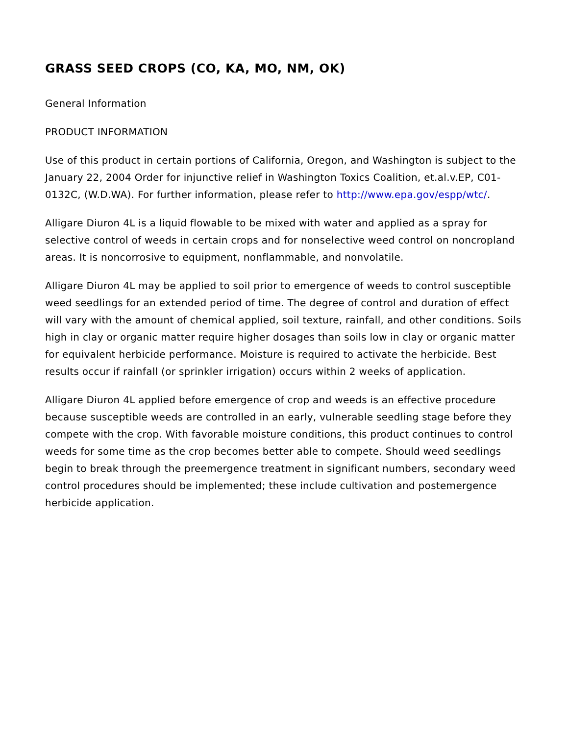GRASS SEED CROPS (CO, KA, MO, NM, OK)
General Information
PRODUCT INFORMATION
Use of this product in certain portions of California, Oregon, and Washington is subject to the January 22, 2004 Order for injunctive relief in Washington Toxics Coalition, et.al.v.EP, C01-0132C, (W.D.WA). For further information, please refer to http://www.epa.gov/espp/wtc/.
Alligare Diuron 4L is a liquid flowable to be mixed with water and applied as a spray for selective control of weeds in certain crops and for nonselective weed control on noncropland areas. It is noncorrosive to equipment, nonflammable, and nonvolatile.
Alligare Diuron 4L may be applied to soil prior to emergence of weeds to control susceptible weed seedlings for an extended period of time. The degree of control and duration of effect will vary with the amount of chemical applied, soil texture, rainfall, and other conditions. Soils high in clay or organic matter require higher dosages than soils low in clay or organic matter for equivalent herbicide performance. Moisture is required to activate the herbicide. Best results occur if rainfall (or sprinkler irrigation) occurs within 2 weeks of application.
Alligare Diuron 4L applied before emergence of crop and weeds is an effective procedure because susceptible weeds are controlled in an early, vulnerable seedling stage before they compete with the crop. With favorable moisture conditions, this product continues to control weeds for some time as the crop becomes better able to compete. Should weed seedlings begin to break through the preemergence treatment in significant numbers, secondary weed control procedures should be implemented; these include cultivation and postemergence herbicide application.